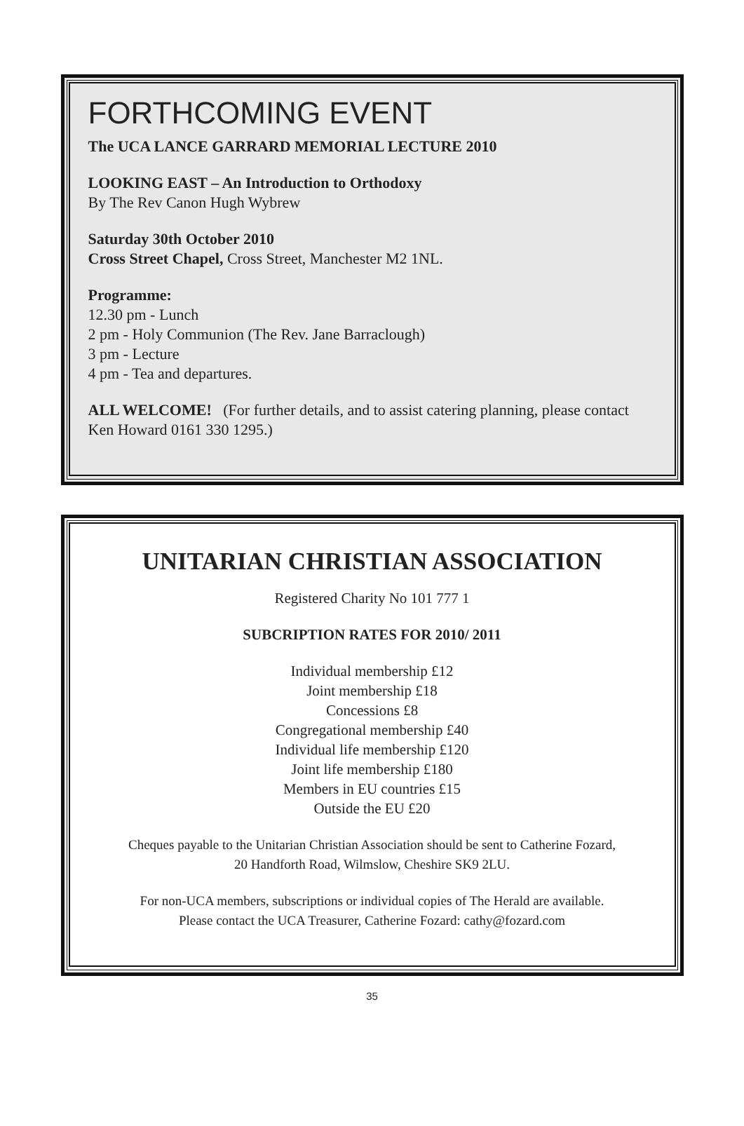FORTHCOMING EVENT
The UCA LANCE GARRARD MEMORIAL LECTURE 2010
LOOKING EAST – An Introduction to Orthodoxy
By The Rev Canon Hugh Wybrew
Saturday 30th October 2010
Cross Street Chapel, Cross Street, Manchester M2 1NL.
Programme:
12.30 pm - Lunch
2 pm - Holy Communion (The Rev. Jane Barraclough)
3 pm - Lecture
4 pm - Tea and departures.
ALL WELCOME! (For further details, and to assist catering planning, please contact Ken Howard 0161 330 1295.)
UNITARIAN CHRISTIAN ASSOCIATION
Registered Charity No 101 777 1
SUBCRIPTION RATES FOR 2010/ 2011
Individual membership £12
Joint membership £18
Concessions £8
Congregational membership £40
Individual life membership £120
Joint life membership £180
Members in EU countries £15
Outside the EU £20
Cheques payable to the Unitarian Christian Association should be sent to Catherine Fozard,
20 Handforth Road, Wilmslow, Cheshire SK9 2LU.
For non-UCA members, subscriptions or individual copies of The Herald are available.
Please contact the UCA Treasurer, Catherine Fozard: cathy@fozard.com
35